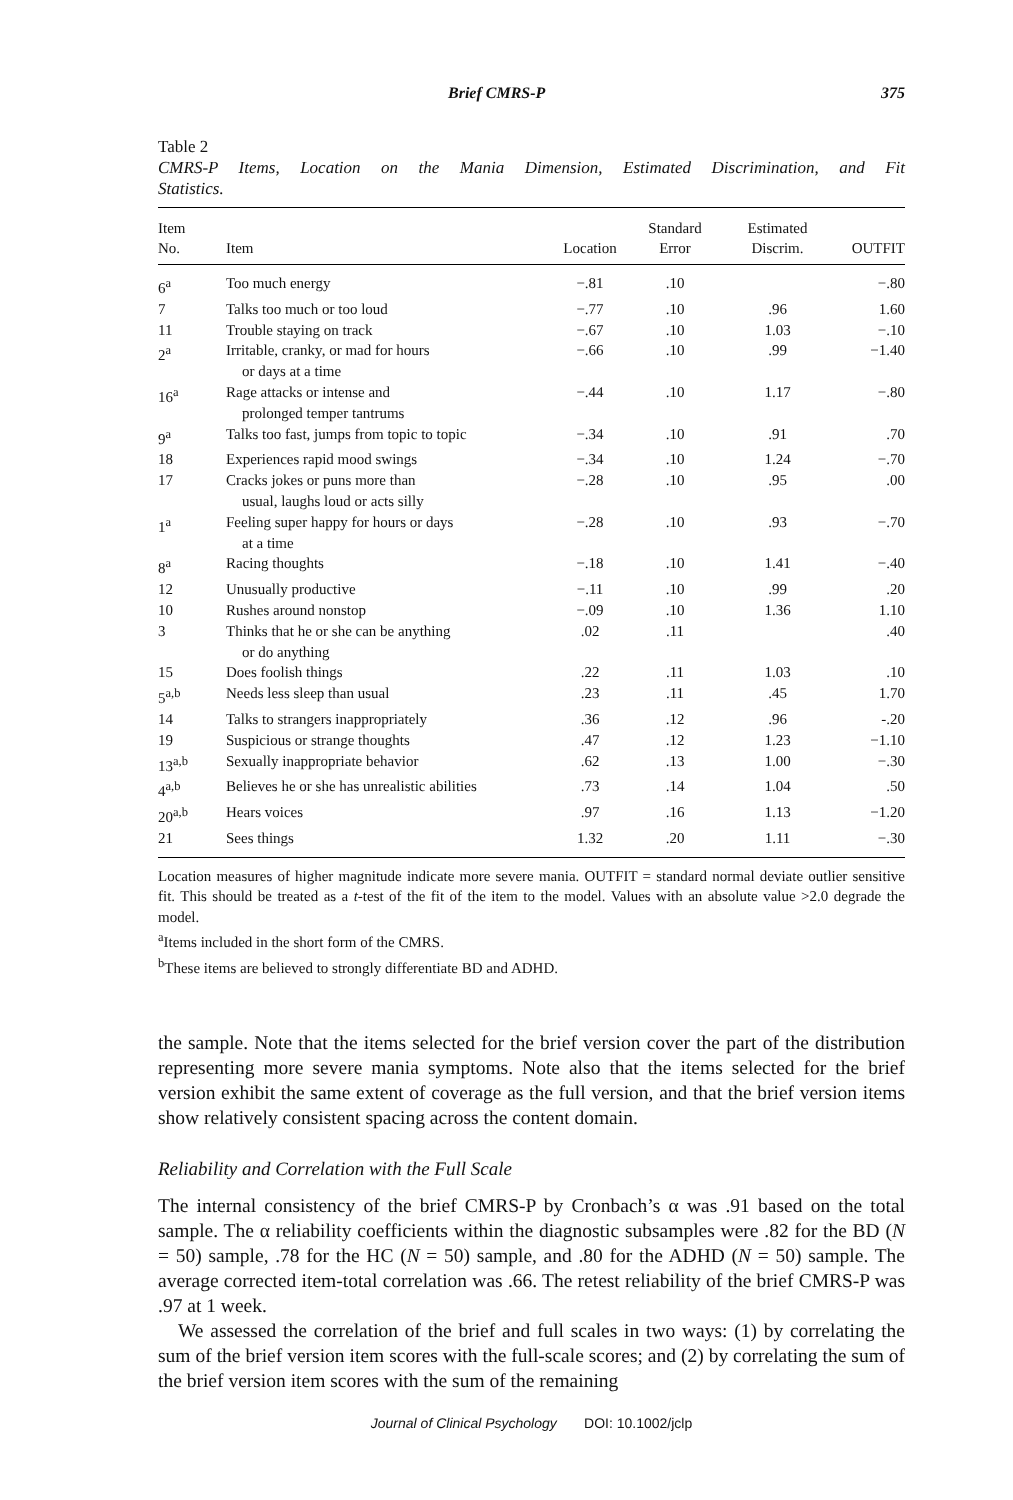Brief CMRS-P 375
Table 2
CMRS-P Items, Location on the Mania Dimension, Estimated Discrimination, and Fit
Statistics.
| Item No. | Item | Location | Standard Error | Estimated Discrim. | OUTFIT |
| --- | --- | --- | --- | --- | --- |
| 6<sup>a</sup> | Too much energy | −.81 | .10 | | −.80 |
| 7 | Talks too much or too loud | −.77 | .10 | .96 | 1.60 |
| 11 | Trouble staying on track | −.67 | .10 | 1.03 | −.10 |
| 2<sup>a</sup> | Irritable, cranky, or mad for hours or days at a time | −.66 | .10 | .99 | −1.40 |
| 16<sup>a</sup> | Rage attacks or intense and prolonged temper tantrums | −.44 | .10 | 1.17 | −.80 |
| 9<sup>a</sup> | Talks too fast, jumps from topic to topic | −.34 | .10 | .91 | .70 |
| 18 | Experiences rapid mood swings | −.34 | .10 | 1.24 | −.70 |
| 17 | Cracks jokes or puns more than usual, laughs loud or acts silly | −.28 | .10 | .95 | .00 |
| 1<sup>a</sup> | Feeling super happy for hours or days at a time | −.28 | .10 | .93 | −.70 |
| 8<sup>a</sup> | Racing thoughts | −.18 | .10 | 1.41 | −.40 |
| 12 | Unusually productive | −.11 | .10 | .99 | .20 |
| 10 | Rushes around nonstop | −.09 | .10 | 1.36 | 1.10 |
| 3 | Thinks that he or she can be anything or do anything | .02 | .11 | | .40 |
| 15 | Does foolish things | .22 | .11 | 1.03 | .10 |
| 5<sup>a,b</sup> | Needs less sleep than usual | .23 | .11 | .45 | 1.70 |
| 14 | Talks to strangers inappropriately | .36 | .12 | .96 | -.20 |
| 19 | Suspicious or strange thoughts | .47 | .12 | 1.23 | −1.10 |
| 13<sup>a,b</sup> | Sexually inappropriate behavior | .62 | .13 | 1.00 | −.30 |
| 4<sup>a,b</sup> | Believes he or she has unrealistic abilities | .73 | .14 | 1.04 | .50 |
| 20<sup>a,b</sup> | Hears voices | .97 | .16 | 1.13 | −1.20 |
| 21 | Sees things | 1.32 | .20 | 1.11 | −.30 |
Location measures of higher magnitude indicate more severe mania. OUTFIT = standard normal deviate outlier sensitive fit. This should be treated as a t-test of the fit of the item to the model. Values with an absolute value >2.0 degrade the model.
<sup>a</sup> Items included in the short form of the CMRS.
<sup>b</sup> These items are believed to strongly differentiate BD and ADHD.
the sample. Note that the items selected for the brief version cover the part of the distribution representing more severe mania symptoms. Note also that the items selected for the brief version exhibit the same extent of coverage as the full version, and that the brief version items show relatively consistent spacing across the content domain.
Reliability and Correlation with the Full Scale
The internal consistency of the brief CMRS-P by Cronbach’s α was .91 based on the total sample. The α reliability coefficients within the diagnostic subsamples were .82 for the BD (N = 50) sample, .78 for the HC (N = 50) sample, and .80 for the ADHD (N = 50) sample. The average corrected item-total correlation was .66. The retest reliability of the brief CMRS-P was .97 at 1 week.
We assessed the correlation of the brief and full scales in two ways: (1) by correlating the sum of the brief version item scores with the full-scale scores; and (2) by correlating the sum of the brief version item scores with the sum of the remaining
Journal of Clinical Psychology DOI: 10.1002/jclp